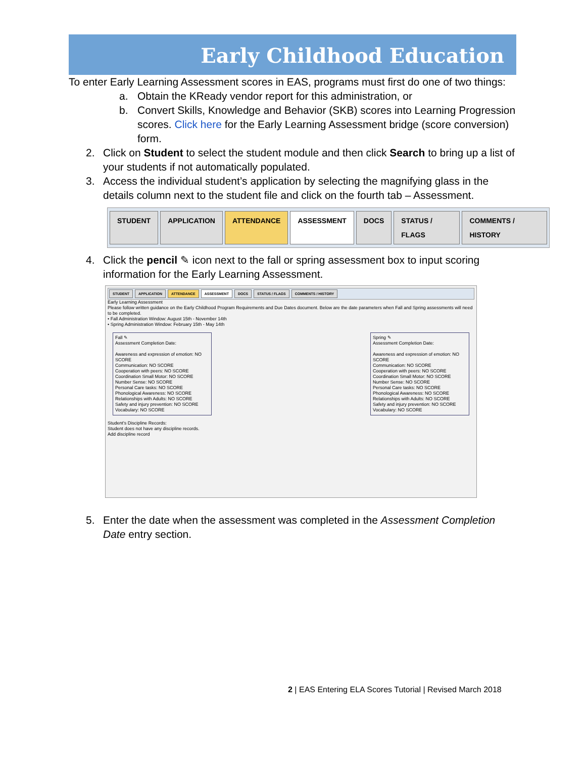Early Childhood Education
To enter Early Learning Assessment scores in EAS, programs must first do one of two things:
a. Obtain the KReady vendor report for this administration, or
b. Convert Skills, Knowledge and Behavior (SKB) scores into Learning Progression scores. Click here for the Early Learning Assessment bridge (score conversion) form.
2. Click on Student to select the student module and then click Search to bring up a list of your students if not automatically populated.
3. Access the individual student’s application by selecting the magnifying glass in the details column next to the student file and click on the fourth tab – Assessment.
STUDENT APPLICATION ATTENDANCE ASSESSMENT DOCS STATUS / FLAGS COMMENTS / HISTORY
4. Click the pencil ✎ icon next to the fall or spring assessment box to input scoring information for the Early Learning Assessment.
STUDENT APPLICATION ATTENDANCE ASSESSMENT DOCS STATUS / FLAGS COMMENTS / HISTORY
Early Learning Assessment
Please follow written guidance on the Early Childhood Program Requirements and Due Dates document. Below are the date parameters when Fall and Spring assessments will need to be completed.
• Fall Administration Window: August 15th - November 14th
• Spring Administration Window: February 15th - May 14th
Fall ✎
Assessment Completion Date:
Awareness and expression of emotion: NO SCORE
Communication: NO SCORE
Cooperation with peers: NO SCORE
Coordination Small Motor: NO SCORE
Number Sense: NO SCORE
Personal Care tasks: NO SCORE
Phonological Awareness: NO SCORE
Relationships with Adults: NO SCORE
Safety and injury prevention: NO SCORE
Vocabulary: NO SCORE
Spring ✎
Assessment Completion Date:
Awareness and expression of emotion: NO SCORE
Communication: NO SCORE
Cooperation with peers: NO SCORE
Coordination Small Motor: NO SCORE
Number Sense: NO SCORE
Personal Care tasks: NO SCORE
Phonological Awareness: NO SCORE
Relationships with Adults: NO SCORE
Safety and injury prevention: NO SCORE
Vocabulary: NO SCORE
Student's Discipline Records:
Student does not have any discipline records.
Add discipline record
5. Enter the date when the assessment was completed in the Assessment Completion Date entry section.
2 | EAS Entering ELA Scores Tutorial | Revised March 2018